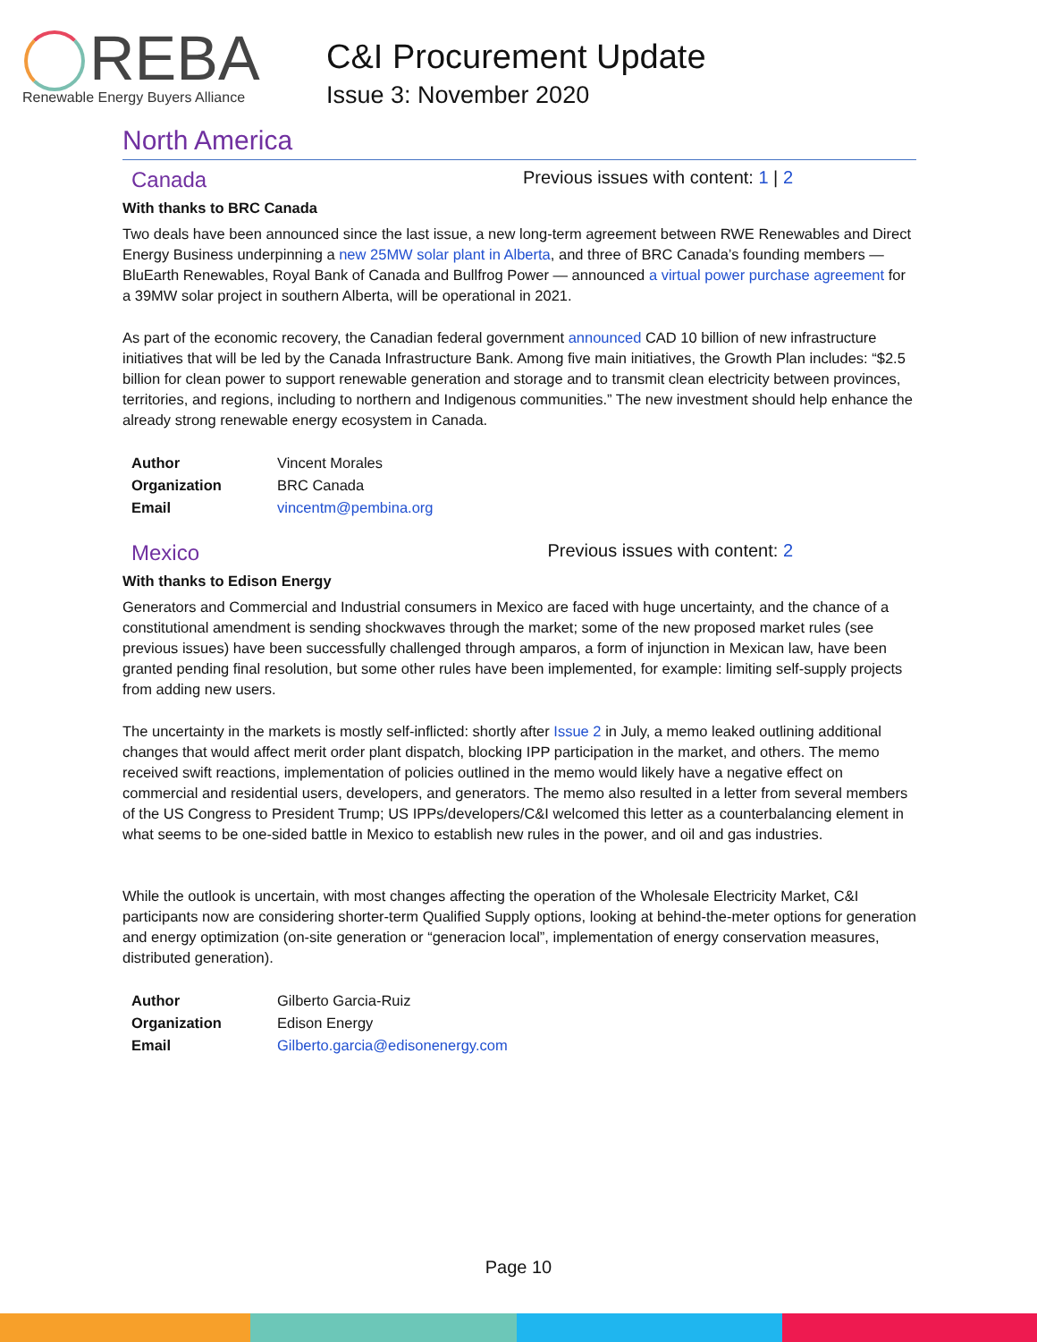REBA
Renewable Energy Buyers Alliance
C&I Procurement Update
Issue 3: November 2020
North America
Canada Previous issues with content: 1 | 2
With thanks to BRC Canada
Two deals have been announced since the last issue, a new long-term agreement between RWE Renewables and Direct Energy Business underpinning a new 25MW solar plant in Alberta, and three of BRC Canada’s founding members — BluEarth Renewables, Royal Bank of Canada and Bullfrog Power — announced a virtual power purchase agreement for a 39MW solar project in southern Alberta, will be operational in 2021.
As part of the economic recovery, the Canadian federal government announced CAD 10 billion of new infrastructure initiatives that will be led by the Canada Infrastructure Bank. Among five main initiatives, the Growth Plan includes: “$2.5 billion for clean power to support renewable generation and storage and to transmit clean electricity between provinces, territories, and regions, including to northern and Indigenous communities.” The new investment should help enhance the already strong renewable energy ecosystem in Canada.
| Author | Vincent Morales |
| Organization | BRC Canada |
| Email | vincentm@pembina.org |
Mexico Previous issues with content: 2
With thanks to Edison Energy
Generators and Commercial and Industrial consumers in Mexico are faced with huge uncertainty, and the chance of a constitutional amendment is sending shockwaves through the market; some of the new proposed market rules (see previous issues) have been successfully challenged through amparos, a form of injunction in Mexican law, have been granted pending final resolution, but some other rules have been implemented, for example: limiting self-supply projects from adding new users.
The uncertainty in the markets is mostly self-inflicted: shortly after Issue 2 in July, a memo leaked outlining additional changes that would affect merit order plant dispatch, blocking IPP participation in the market, and others. The memo received swift reactions, implementation of policies outlined in the memo would likely have a negative effect on commercial and residential users, developers, and generators. The memo also resulted in a letter from several members of the US Congress to President Trump; US IPPs/developers/C&I welcomed this letter as a counterbalancing element in what seems to be one-sided battle in Mexico to establish new rules in the power, and oil and gas industries.
While the outlook is uncertain, with most changes affecting the operation of the Wholesale Electricity Market, C&I participants now are considering shorter-term Qualified Supply options, looking at behind-the-meter options for generation and energy optimization (on-site generation or “generacion local”, implementation of energy conservation measures, distributed generation).
| Author | Gilberto Garcia-Ruiz |
| Organization | Edison Energy |
| Email | Gilberto.garcia@edisonenergy.com |
Page 10